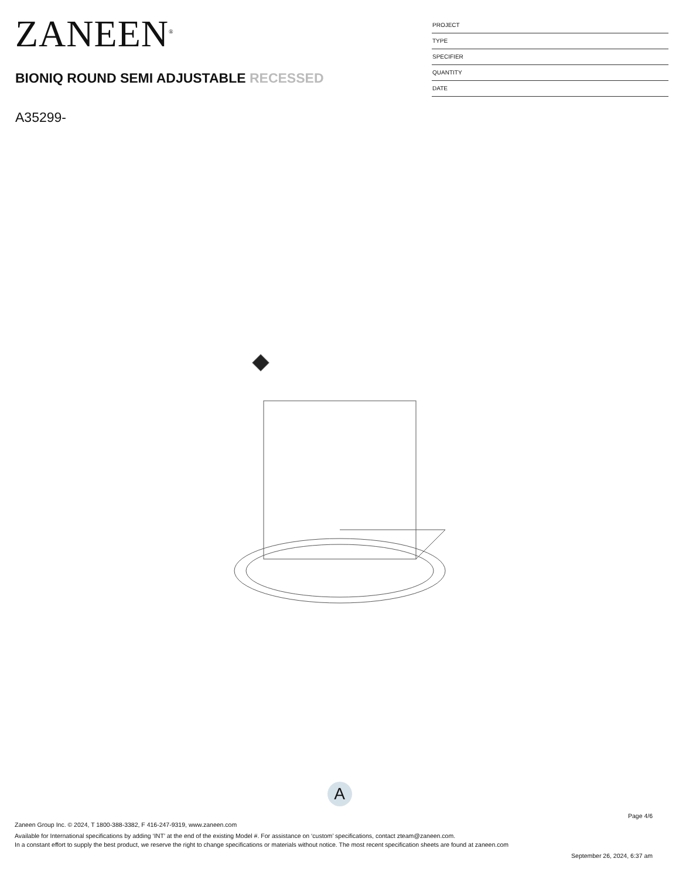ZANEEN<sup>®</sup>
BIONIQ ROUND SEMI ADJUSTABLE RECESSED
A35299-
PROJECT
TYPE
SPECIFIER
QUANTITY
DATE
A
Page 4/6
Zaneen Group Inc. © 2024, T 1800-388-3382, F 416-247-9319, www.zaneen.com
Available for International specifications by adding ‘INT’ at the end of the existing Model #. For assistance on ‘custom’ specifications, contact zteam@zaneen.com.
In a constant effort to supply the best product, we reserve the right to change specifications or materials without notice. The most recent specification sheets are found at zaneen.com
September 26, 2024, 6:37 am